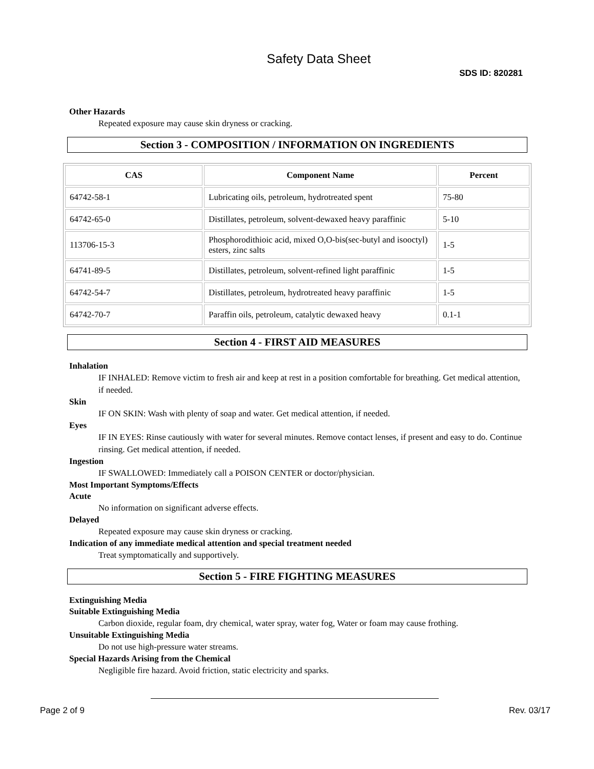Safety Data Sheet
SDS ID: 820281
Other Hazards
Repeated exposure may cause skin dryness or cracking.
Section 3 - COMPOSITION / INFORMATION ON INGREDIENTS
| CAS | Component Name | Percent |
| --- | --- | --- |
| 64742-58-1 | Lubricating oils, petroleum, hydrotreated spent | 75-80 |
| 64742-65-0 | Distillates, petroleum, solvent-dewaxed heavy paraffinic | 5-10 |
| 113706-15-3 | Phosphorodithioic acid, mixed O,O-bis(sec-butyl and isooctyl) esters, zinc salts | 1-5 |
| 64741-89-5 | Distillates, petroleum, solvent-refined light paraffinic | 1-5 |
| 64742-54-7 | Distillates, petroleum, hydrotreated heavy paraffinic | 1-5 |
| 64742-70-7 | Paraffin oils, petroleum, catalytic dewaxed heavy | 0.1-1 |
Section 4 - FIRST AID MEASURES
Inhalation
IF INHALED: Remove victim to fresh air and keep at rest in a position comfortable for breathing. Get medical attention, if needed.
Skin
IF ON SKIN: Wash with plenty of soap and water. Get medical attention, if needed.
Eyes
IF IN EYES: Rinse cautiously with water for several minutes. Remove contact lenses, if present and easy to do. Continue rinsing. Get medical attention, if needed.
Ingestion
IF SWALLOWED: Immediately call a POISON CENTER or doctor/physician.
Most Important Symptoms/Effects
Acute
No information on significant adverse effects.
Delayed
Repeated exposure may cause skin dryness or cracking.
Indication of any immediate medical attention and special treatment needed
Treat symptomatically and supportively.
Section 5 - FIRE FIGHTING MEASURES
Extinguishing Media
Suitable Extinguishing Media
Carbon dioxide, regular foam, dry chemical, water spray, water fog, Water or foam may cause frothing.
Unsuitable Extinguishing Media
Do not use high-pressure water streams.
Special Hazards Arising from the Chemical
Negligible fire hazard. Avoid friction, static electricity and sparks.
Page 2 of 9 Rev. 03/17